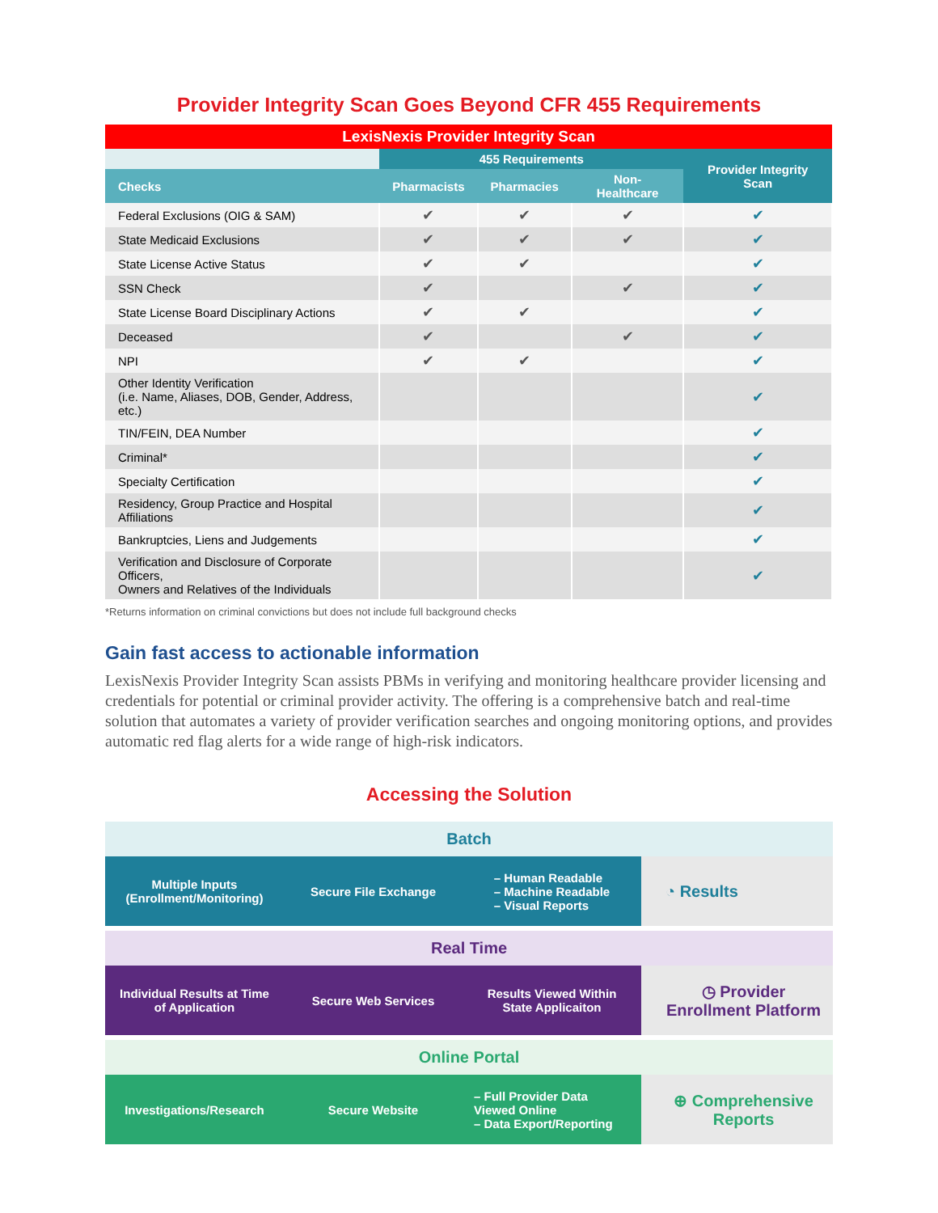Provider Integrity Scan Goes Beyond CFR 455 Requirements
| LexisNexis Provider Integrity Scan | | | | |
| --- | --- | --- | --- | --- |
| | 455 Requirements | | | Provider Integrity Scan |
| Checks | Pharmacists | Pharmacies | Non-Healthcare | |
| Federal Exclusions (OIG & SAM) | ✔ | ✔ | ✔ | ✔ |
| State Medicaid Exclusions | ✔ | ✔ | ✔ | ✔ |
| State License Active Status | ✔ | ✔ | | ✔ |
| SSN Check | ✔ | | ✔ | ✔ |
| State License Board Disciplinary Actions | ✔ | ✔ | | ✔ |
| Deceased | ✔ | | ✔ | ✔ |
| NPI | ✔ | ✔ | | ✔ |
| Other Identity Verification (i.e. Name, Aliases, DOB, Gender, Address, etc.) | | | | ✔ |
| TIN/FEIN, DEA Number | | | | ✔ |
| Criminal* | | | | ✔ |
| Specialty Certification | | | | ✔ |
| Residency, Group Practice and Hospital Affiliations | | | | ✔ |
| Bankruptcies, Liens and Judgements | | | | ✔ |
| Verification and Disclosure of Corporate Officers, Owners and Relatives of the Individuals | | | | ✔ |
*Returns information on criminal convictions but does not include full background checks
Gain fast access to actionable information
LexisNexis Provider Integrity Scan assists PBMs in verifying and monitoring healthcare provider licensing and credentials for potential or criminal provider activity. The offering is a comprehensive batch and real-time solution that automates a variety of provider verification searches and ongoing monitoring options, and provides automatic red flag alerts for a wide range of high-risk indicators.
Accessing the Solution
Batch
Multiple Inputs (Enrollment/Monitoring)
Secure File Exchange – Human Readable
– Machine Readable
– Visual Reports
◔ Results
Real Time
Individual Results at Time of Application
Secure Web Services Results Viewed Within State Applicaiton
◷ Provider Enrollment Platform
Online Portal
Investigations/Research Secure Website – Full Provider Data Viewed Online
– Data Export/Reporting
⊕ Comprehensive Reports